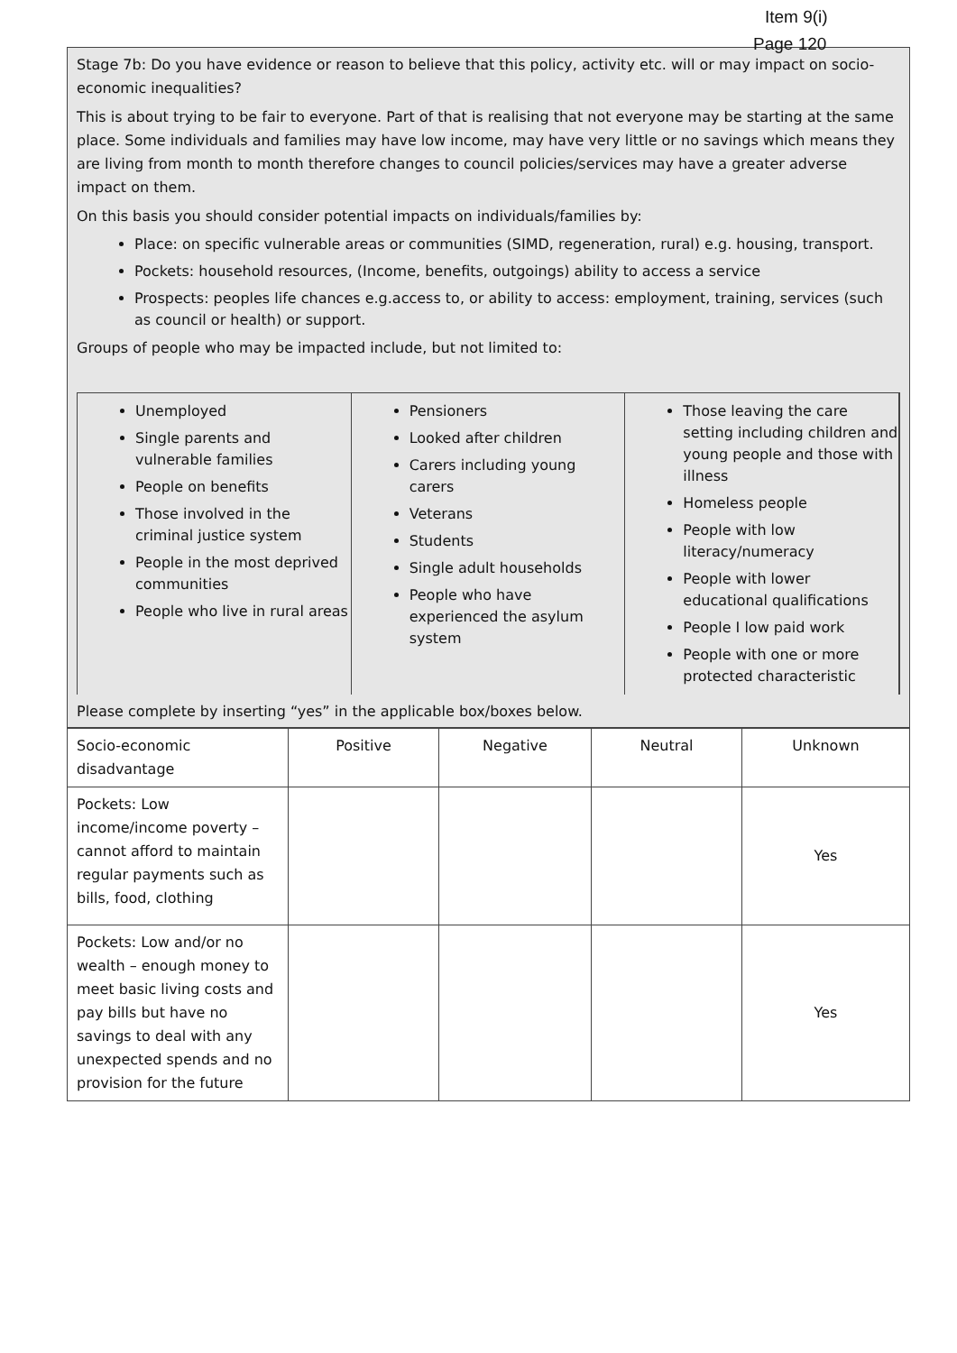Item 9(i)
Page 120
Stage 7b: Do you have evidence or reason to believe that this policy, activity etc. will or may impact on socio-economic inequalities?
This is about trying to be fair to everyone. Part of that is realising that not everyone may be starting at the same place. Some individuals and families may have low income, may have very little or no savings which means they are living from month to month therefore changes to council policies/services may have a greater adverse impact on them.
On this basis you should consider potential impacts on individuals/families by:
Place: on specific vulnerable areas or communities (SIMD, regeneration, rural) e.g. housing, transport.
Pockets: household resources, (Income, benefits, outgoings) ability to access a service
Prospects: peoples life chances e.g.access to, or ability to access: employment, training, services (such as council or health) or support.
Groups of people who may be impacted include, but not limited to:
Unemployed
Single parents and vulnerable families
People on benefits
Those involved in the criminal justice system
People in the most deprived communities
People who live in rural areas
Pensioners
Looked after children
Carers including young carers
Veterans
Students
Single adult households
People who have experienced the asylum system
Those leaving the care setting including children and young people and those with illness
Homeless people
People with low literacy/numeracy
People with lower educational qualifications
People I low paid work
People with one or more protected characteristic
Please complete by inserting “yes” in the applicable box/boxes below.
| Socio-economic disadvantage | Positive | Negative | Neutral | Unknown |
| Pockets: Low income/income poverty – cannot afford to maintain regular payments such as bills, food, clothing | | | | Yes |
| Pockets: Low and/or no wealth – enough money to meet basic living costs and pay bills but have no savings to deal with any unexpected spends and no provision for the future | | | | Yes |